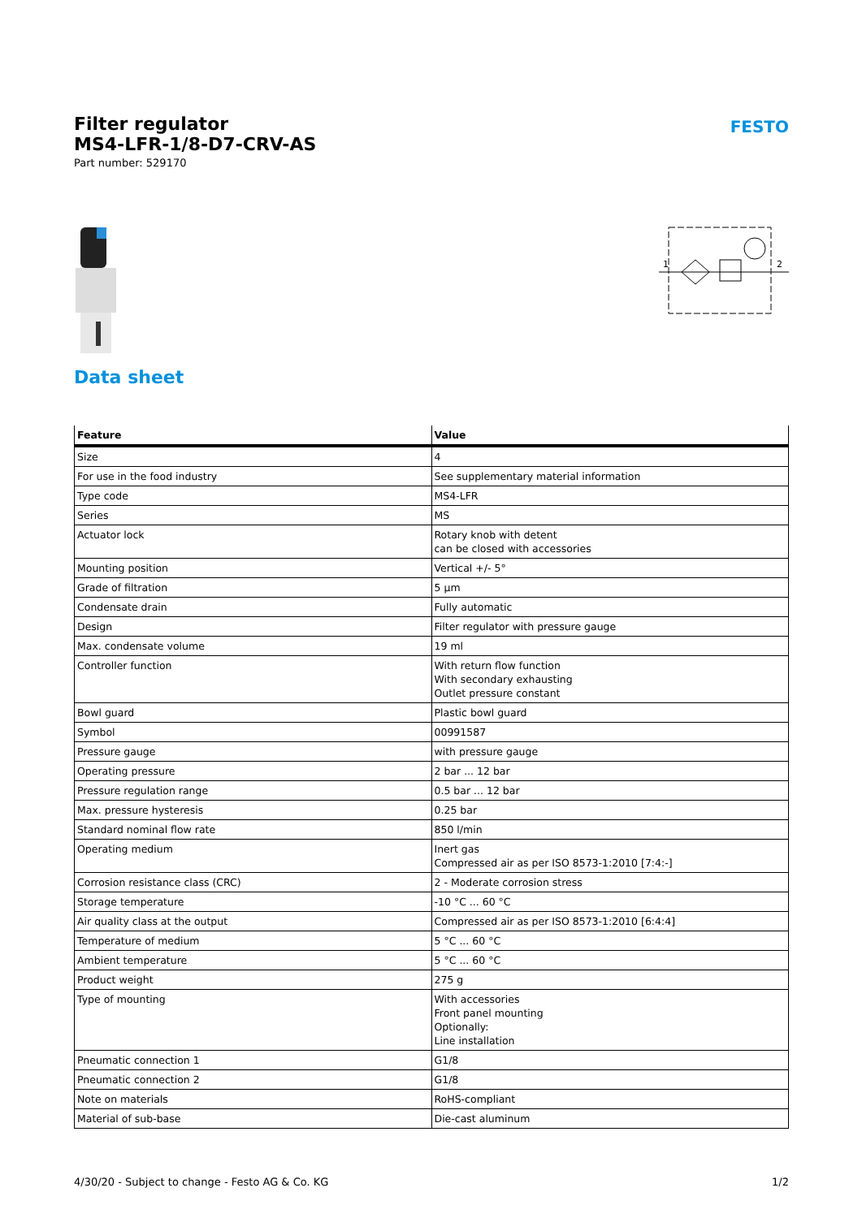Filter regulator
MS4-LFR-1/8-D7-CRV-AS
Part number: 529170
FESTO
1
2
Data sheet
| Feature | Value |
| --- | --- |
| Size | 4 |
| For use in the food industry | See supplementary material information |
| Type code | MS4-LFR |
| Series | MS |
| Actuator lock | Rotary knob with detent can be closed with accessories |
| Mounting position | Vertical +/- 5° |
| Grade of filtration | 5 µm |
| Condensate drain | Fully automatic |
| Design | Filter regulator with pressure gauge |
| Max. condensate volume | 19 ml |
| Controller function | With return flow function With secondary exhausting Outlet pressure constant |
| Bowl guard | Plastic bowl guard |
| Symbol | 00991587 |
| Pressure gauge | with pressure gauge |
| Operating pressure | 2 bar ... 12 bar |
| Pressure regulation range | 0.5 bar ... 12 bar |
| Max. pressure hysteresis | 0.25 bar |
| Standard nominal flow rate | 850 l/min |
| Operating medium | Inert gas Compressed air as per ISO 8573-1:2010 [7:4:-] |
| Corrosion resistance class (CRC) | 2 - Moderate corrosion stress |
| Storage temperature | -10 °C ... 60 °C |
| Air quality class at the output | Compressed air as per ISO 8573-1:2010 [6:4:4] |
| Temperature of medium | 5 °C ... 60 °C |
| Ambient temperature | 5 °C ... 60 °C |
| Product weight | 275 g |
| Type of mounting | With accessories Front panel mounting Optionally: Line installation |
| Pneumatic connection 1 | G1/8 |
| Pneumatic connection 2 | G1/8 |
| Note on materials | RoHS-compliant |
| Material of sub-base | Die-cast aluminum |
4/30/20 - Subject to change - Festo AG & Co. KG 1/2